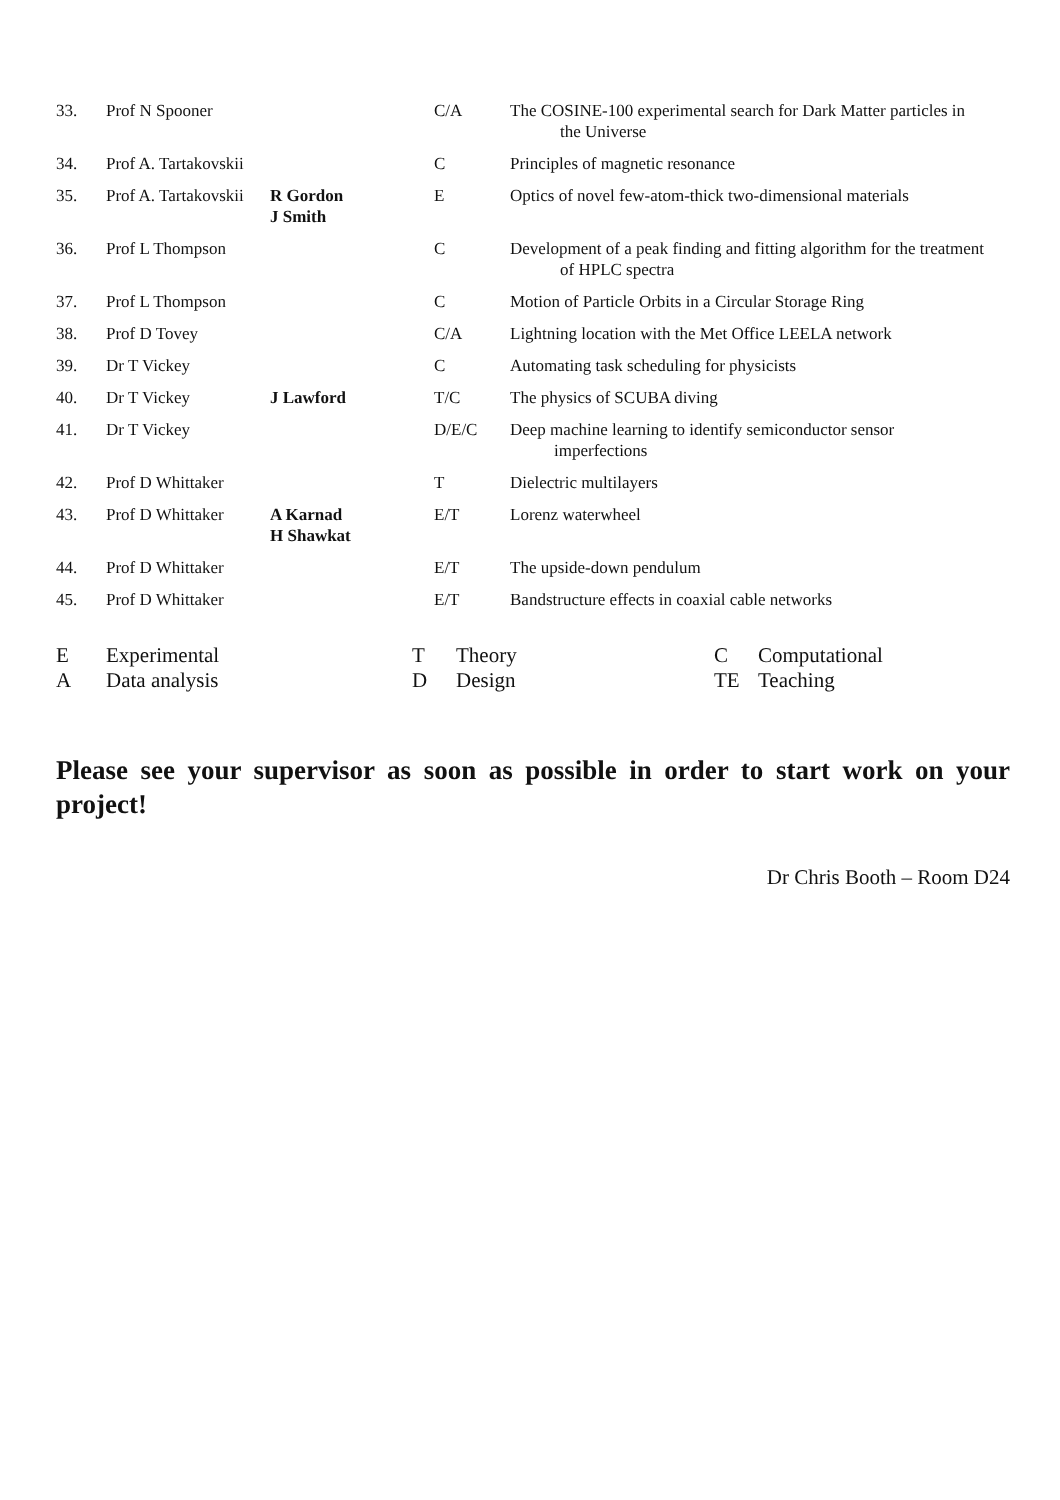| 33. | Prof N Spooner | | C/A | The COSINE-100 experimental search for Dark Matter particles in the Universe |
| 34. | Prof A. Tartakovskii | | C | Principles of magnetic resonance |
| 35. | Prof A. Tartakovskii | R Gordon J Smith | E | Optics of novel few-atom-thick two-dimensional materials |
| 36. | Prof L Thompson | | C | Development of a peak finding and fitting algorithm for the treatment of HPLC spectra |
| 37. | Prof L Thompson | | C | Motion of Particle Orbits in a Circular Storage Ring |
| 38. | Prof D Tovey | | C/A | Lightning location with the Met Office LEELA network |
| 39. | Dr T Vickey | | C | Automating task scheduling for physicists |
| 40. | Dr T Vickey | J Lawford | T/C | The physics of SCUBA diving |
| 41. | Dr T Vickey | | D/E/C | Deep machine learning to identify semiconductor sensor imperfections |
| 42. | Prof D Whittaker | | T | Dielectric multilayers |
| 43. | Prof D Whittaker | A Karnad H Shawkat | E/T | Lorenz waterwheel |
| 44. | Prof D Whittaker | | E/T | The upside-down pendulum |
| 45. | Prof D Whittaker | | E/T | Bandstructure effects in coaxial cable networks |
| E | Experimental | T | Theory | C | Computational |
| A | Data analysis | D | Design | TE | Teaching |
Please see your supervisor as soon as possible in order to start work on your project!
Dr Chris Booth – Room D24